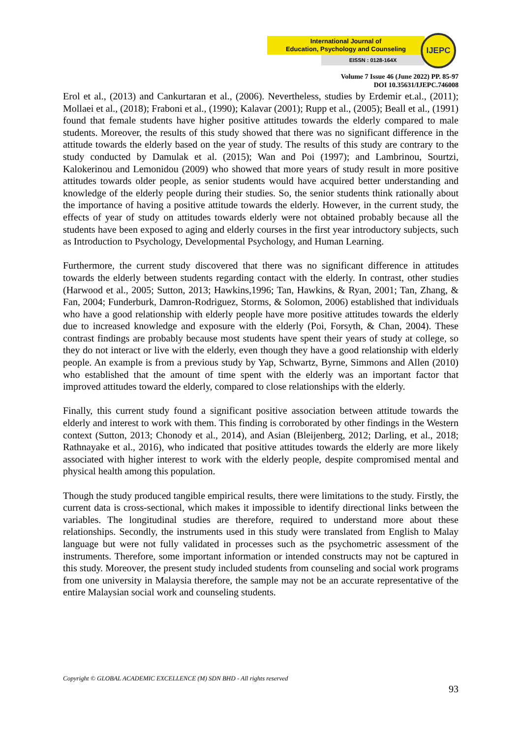International Journal of
Education, Psychology and Counseling
EISSN : 0128-164X
IJEPC
Volume 7 Issue 46 (June 2022) PP. 85-97
DOI 10.35631/IJEPC.746008
Erol et al., (2013) and Cankurtaran et al., (2006). Nevertheless, studies by Erdemir et.al., (2011); Mollaei et al., (2018); Fraboni et al., (1990); Kalavar (2001); Rupp et al., (2005); Beall et al., (1991) found that female students have higher positive attitudes towards the elderly compared to male students. Moreover, the results of this study showed that there was no significant difference in the attitude towards the elderly based on the year of study. The results of this study are contrary to the study conducted by Damulak et al. (2015); Wan and Poi (1997); and Lambrinou, Sourtzi, Kalokerinou and Lemonidou (2009) who showed that more years of study result in more positive attitudes towards older people, as senior students would have acquired better understanding and knowledge of the elderly people during their studies. So, the senior students think rationally about the importance of having a positive attitude towards the elderly. However, in the current study, the effects of year of study on attitudes towards elderly were not obtained probably because all the students have been exposed to aging and elderly courses in the first year introductory subjects, such as Introduction to Psychology, Developmental Psychology, and Human Learning.
Furthermore, the current study discovered that there was no significant difference in attitudes towards the elderly between students regarding contact with the elderly. In contrast, other studies (Harwood et al., 2005; Sutton, 2013; Hawkins,1996; Tan, Hawkins, & Ryan, 2001; Tan, Zhang, & Fan, 2004; Funderburk, Damron-Rodriguez, Storms, & Solomon, 2006) established that individuals who have a good relationship with elderly people have more positive attitudes towards the elderly due to increased knowledge and exposure with the elderly (Poi, Forsyth, & Chan, 2004). These contrast findings are probably because most students have spent their years of study at college, so they do not interact or live with the elderly, even though they have a good relationship with elderly people. An example is from a previous study by Yap, Schwartz, Byrne, Simmons and Allen (2010) who established that the amount of time spent with the elderly was an important factor that improved attitudes toward the elderly, compared to close relationships with the elderly.
Finally, this current study found a significant positive association between attitude towards the elderly and interest to work with them. This finding is corroborated by other findings in the Western context (Sutton, 2013; Chonody et al., 2014), and Asian (Bleijenberg, 2012; Darling, et al., 2018; Rathnayake et al., 2016), who indicated that positive attitudes towards the elderly are more likely associated with higher interest to work with the elderly people, despite compromised mental and physical health among this population.
Though the study produced tangible empirical results, there were limitations to the study. Firstly, the current data is cross-sectional, which makes it impossible to identify directional links between the variables. The longitudinal studies are therefore, required to understand more about these relationships. Secondly, the instruments used in this study were translated from English to Malay language but were not fully validated in processes such as the psychometric assessment of the instruments. Therefore, some important information or intended constructs may not be captured in this study. Moreover, the present study included students from counseling and social work programs from one university in Malaysia therefore, the sample may not be an accurate representative of the entire Malaysian social work and counseling students.
Copyright © GLOBAL ACADEMIC EXCELLENCE (M) SDN BHD - All rights reserved
93